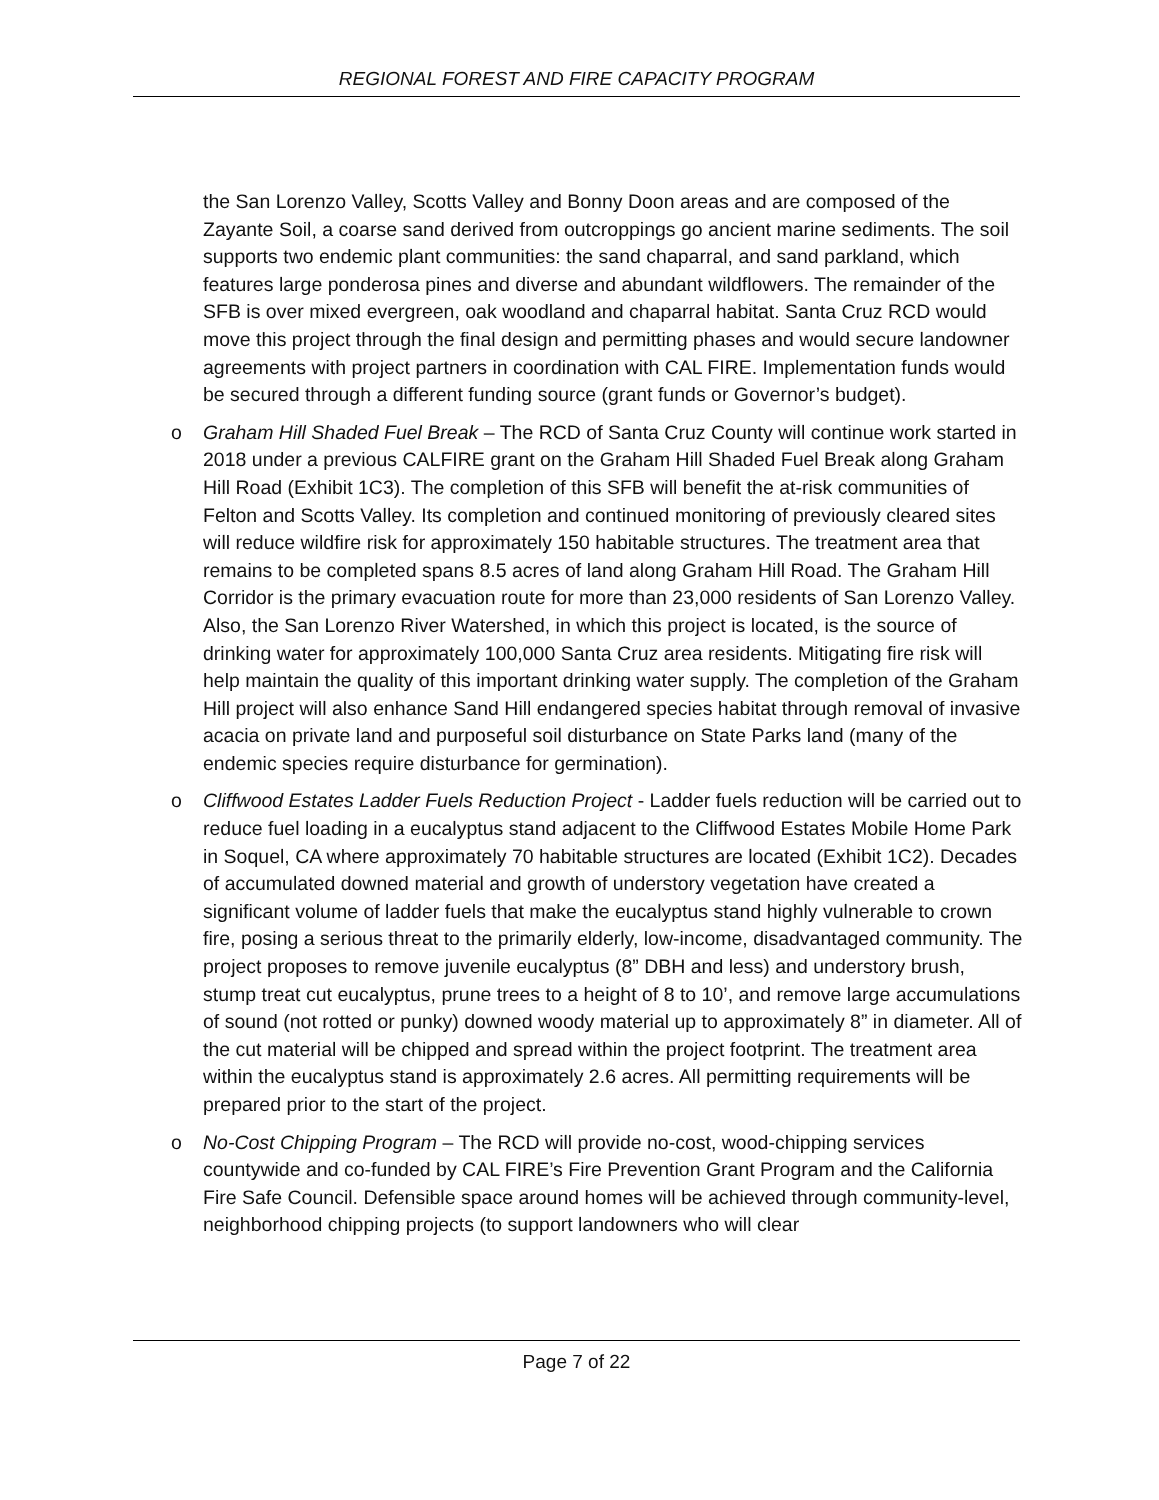REGIONAL FOREST AND FIRE CAPACITY PROGRAM
the San Lorenzo Valley, Scotts Valley and Bonny Doon areas and are composed of the Zayante Soil, a coarse sand derived from outcroppings go ancient marine sediments. The soil supports two endemic plant communities: the sand chaparral, and sand parkland, which features large ponderosa pines and diverse and abundant wildflowers. The remainder of the SFB is over mixed evergreen, oak woodland and chaparral habitat. Santa Cruz RCD would move this project through the final design and permitting phases and would secure landowner agreements with project partners in coordination with CAL FIRE. Implementation funds would be secured through a different funding source (grant funds or Governor’s budget).
o Graham Hill Shaded Fuel Break – The RCD of Santa Cruz County will continue work started in 2018 under a previous CALFIRE grant on the Graham Hill Shaded Fuel Break along Graham Hill Road (Exhibit 1C3). The completion of this SFB will benefit the at-risk communities of Felton and Scotts Valley. Its completion and continued monitoring of previously cleared sites will reduce wildfire risk for approximately 150 habitable structures. The treatment area that remains to be completed spans 8.5 acres of land along Graham Hill Road. The Graham Hill Corridor is the primary evacuation route for more than 23,000 residents of San Lorenzo Valley. Also, the San Lorenzo River Watershed, in which this project is located, is the source of drinking water for approximately 100,000 Santa Cruz area residents. Mitigating fire risk will help maintain the quality of this important drinking water supply. The completion of the Graham Hill project will also enhance Sand Hill endangered species habitat through removal of invasive acacia on private land and purposeful soil disturbance on State Parks land (many of the endemic species require disturbance for germination).
o Cliffwood Estates Ladder Fuels Reduction Project - Ladder fuels reduction will be carried out to reduce fuel loading in a eucalyptus stand adjacent to the Cliffwood Estates Mobile Home Park in Soquel, CA where approximately 70 habitable structures are located (Exhibit 1C2). Decades of accumulated downed material and growth of understory vegetation have created a significant volume of ladder fuels that make the eucalyptus stand highly vulnerable to crown fire, posing a serious threat to the primarily elderly, low-income, disadvantaged community. The project proposes to remove juvenile eucalyptus (8” DBH and less) and understory brush, stump treat cut eucalyptus, prune trees to a height of 8 to 10’, and remove large accumulations of sound (not rotted or punky) downed woody material up to approximately 8” in diameter. All of the cut material will be chipped and spread within the project footprint. The treatment area within the eucalyptus stand is approximately 2.6 acres. All permitting requirements will be prepared prior to the start of the project.
o No-Cost Chipping Program – The RCD will provide no-cost, wood-chipping services countywide and co-funded by CAL FIRE’s Fire Prevention Grant Program and the California Fire Safe Council. Defensible space around homes will be achieved through community-level, neighborhood chipping projects (to support landowners who will clear
Page 7 of 22